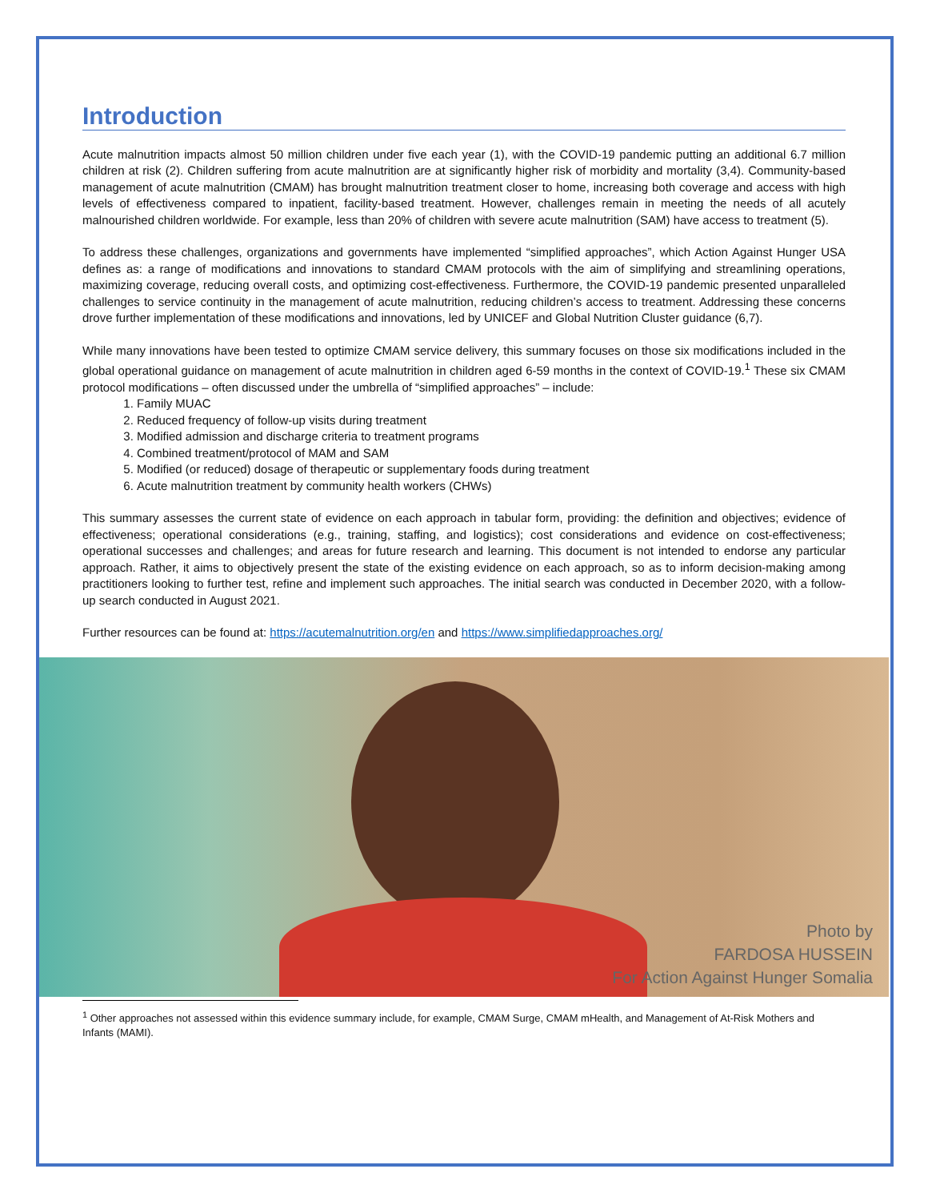Introduction
Acute malnutrition impacts almost 50 million children under five each year (1), with the COVID-19 pandemic putting an additional 6.7 million children at risk (2). Children suffering from acute malnutrition are at significantly higher risk of morbidity and mortality (3,4). Community-based management of acute malnutrition (CMAM) has brought malnutrition treatment closer to home, increasing both coverage and access with high levels of effectiveness compared to inpatient, facility-based treatment. However, challenges remain in meeting the needs of all acutely malnourished children worldwide. For example, less than 20% of children with severe acute malnutrition (SAM) have access to treatment (5).
To address these challenges, organizations and governments have implemented “simplified approaches”, which Action Against Hunger USA defines as: a range of modifications and innovations to standard CMAM protocols with the aim of simplifying and streamlining operations, maximizing coverage, reducing overall costs, and optimizing cost-effectiveness. Furthermore, the COVID-19 pandemic presented unparalleled challenges to service continuity in the management of acute malnutrition, reducing children’s access to treatment. Addressing these concerns drove further implementation of these modifications and innovations, led by UNICEF and Global Nutrition Cluster guidance (6,7).
While many innovations have been tested to optimize CMAM service delivery, this summary focuses on those six modifications included in the global operational guidance on management of acute malnutrition in children aged 6-59 months in the context of COVID-19.<sup>1</sup> These six CMAM protocol modifications – often discussed under the umbrella of “simplified approaches” – include:
1. Family MUAC
2. Reduced frequency of follow-up visits during treatment
3. Modified admission and discharge criteria to treatment programs
4. Combined treatment/protocol of MAM and SAM
5. Modified (or reduced) dosage of therapeutic or supplementary foods during treatment
6. Acute malnutrition treatment by community health workers (CHWs)
This summary assesses the current state of evidence on each approach in tabular form, providing: the definition and objectives; evidence of effectiveness; operational considerations (e.g., training, staffing, and logistics); cost considerations and evidence on cost-effectiveness; operational successes and challenges; and areas for future research and learning. This document is not intended to endorse any particular approach. Rather, it aims to objectively present the state of the existing evidence on each approach, so as to inform decision-making among practitioners looking to further test, refine and implement such approaches. The initial search was conducted in December 2020, with a follow-up search conducted in August 2021.
Further resources can be found at: https://acutemalnutrition.org/en and https://www.simplifiedapproaches.org/
Photo by
FARDOSA HUSSEIN
For Action Against Hunger Somalia
<sup>1</sup> Other approaches not assessed within this evidence summary include, for example, CMAM Surge, CMAM mHealth, and Management of At-Risk Mothers and Infants (MAMI).